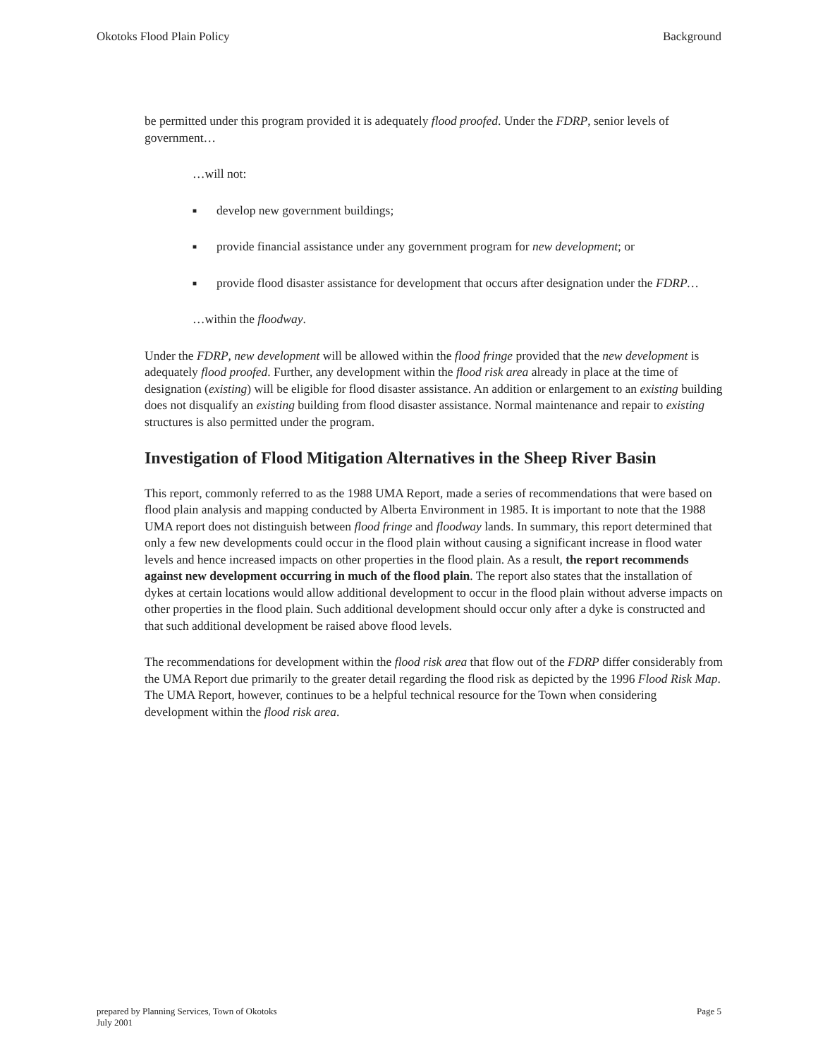Okotoks Flood Plain Policy Background
be permitted under this program provided it is adequately flood proofed. Under the FDRP, senior levels of government…
…will not:
■ develop new government buildings;
■ provide financial assistance under any government program for new development; or
■ provide flood disaster assistance for development that occurs after designation under the FDRP…
…within the floodway.
Under the FDRP, new development will be allowed within the flood fringe provided that the new development is adequately flood proofed. Further, any development within the flood risk area already in place at the time of designation (existing) will be eligible for flood disaster assistance. An addition or enlargement to an existing building does not disqualify an existing building from flood disaster assistance. Normal maintenance and repair to existing structures is also permitted under the program.
Investigation of Flood Mitigation Alternatives in the Sheep River Basin
This report, commonly referred to as the 1988 UMA Report, made a series of recommendations that were based on flood plain analysis and mapping conducted by Alberta Environment in 1985. It is important to note that the 1988 UMA report does not distinguish between flood fringe and floodway lands. In summary, this report determined that only a few new developments could occur in the flood plain without causing a significant increase in flood water levels and hence increased impacts on other properties in the flood plain. As a result, the report recommends against new development occurring in much of the flood plain. The report also states that the installation of dykes at certain locations would allow additional development to occur in the flood plain without adverse impacts on other properties in the flood plain. Such additional development should occur only after a dyke is constructed and that such additional development be raised above flood levels.
The recommendations for development within the flood risk area that flow out of the FDRP differ considerably from the UMA Report due primarily to the greater detail regarding the flood risk as depicted by the 1996 Flood Risk Map. The UMA Report, however, continues to be a helpful technical resource for the Town when considering development within the flood risk area.
prepared by Planning Services, Town of Okotoks
July 2001 Page 5